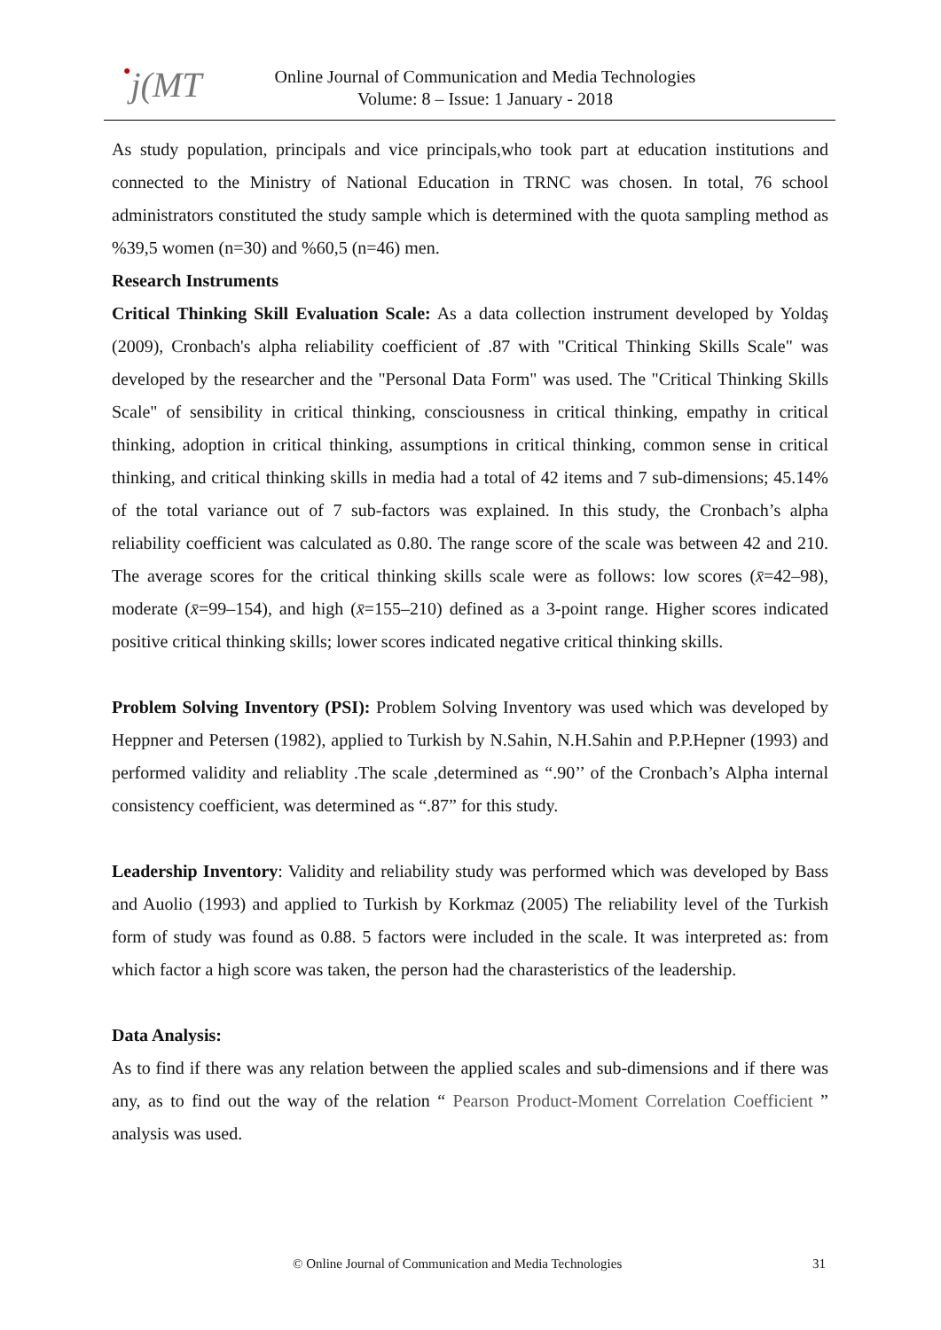●j(MT
Online Journal of Communication and Media Technologies
Volume: 8 – Issue: 1 January - 2018
As study population, principals and vice principals,who took part at education institutions and connected to the Ministry of National Education in TRNC was chosen. In total, 76 school administrators constituted the study sample which is determined with the quota sampling method as %39,5 women (n=30) and %60,5 (n=46) men.
Research Instruments
Critical Thinking Skill Evaluation Scale: As a data collection instrument developed by Yoldaş (2009), Cronbach's alpha reliability coefficient of .87 with "Critical Thinking Skills Scale" was developed by the researcher and the "Personal Data Form" was used. The "Critical Thinking Skills Scale" of sensibility in critical thinking, consciousness in critical thinking, empathy in critical thinking, adoption in critical thinking, assumptions in critical thinking, common sense in critical thinking, and critical thinking skills in media had a total of 42 items and 7 sub-dimensions; 45.14% of the total variance out of 7 sub-factors was explained. In this study, the Cronbach’s alpha reliability coefficient was calculated as 0.80. The range score of the scale was between 42 and 210. The average scores for the critical thinking skills scale were as follows: low scores (x̄=42–98), moderate (x̄=99–154), and high (x̄=155–210) defined as a 3-point range. Higher scores indicated positive critical thinking skills; lower scores indicated negative critical thinking skills.
Problem Solving Inventory (PSI): Problem Solving Inventory was used which was developed by Heppner and Petersen (1982), applied to Turkish by N.Sahin, N.H.Sahin and P.P.Hepner (1993) and performed validity and reliablity .The scale ,determined as “.90’’ of the Cronbach’s Alpha internal consistency coefficient, was determined as “.87” for this study.
Leadership Inventory: Validity and reliability study was performed which was developed by Bass and Auolio (1993) and applied to Turkish by Korkmaz (2005) The reliability level of the Turkish form of study was found as 0.88. 5 factors were included in the scale. It was interpreted as: from which factor a high score was taken, the person had the charasteristics of the leadership.
Data Analysis:
As to find if there was any relation between the applied scales and sub-dimensions and if there was any, as to find out the way of the relation “ Pearson Product-Moment Correlation Coefficient ” analysis was used.
© Online Journal of Communication and Media Technologies 31